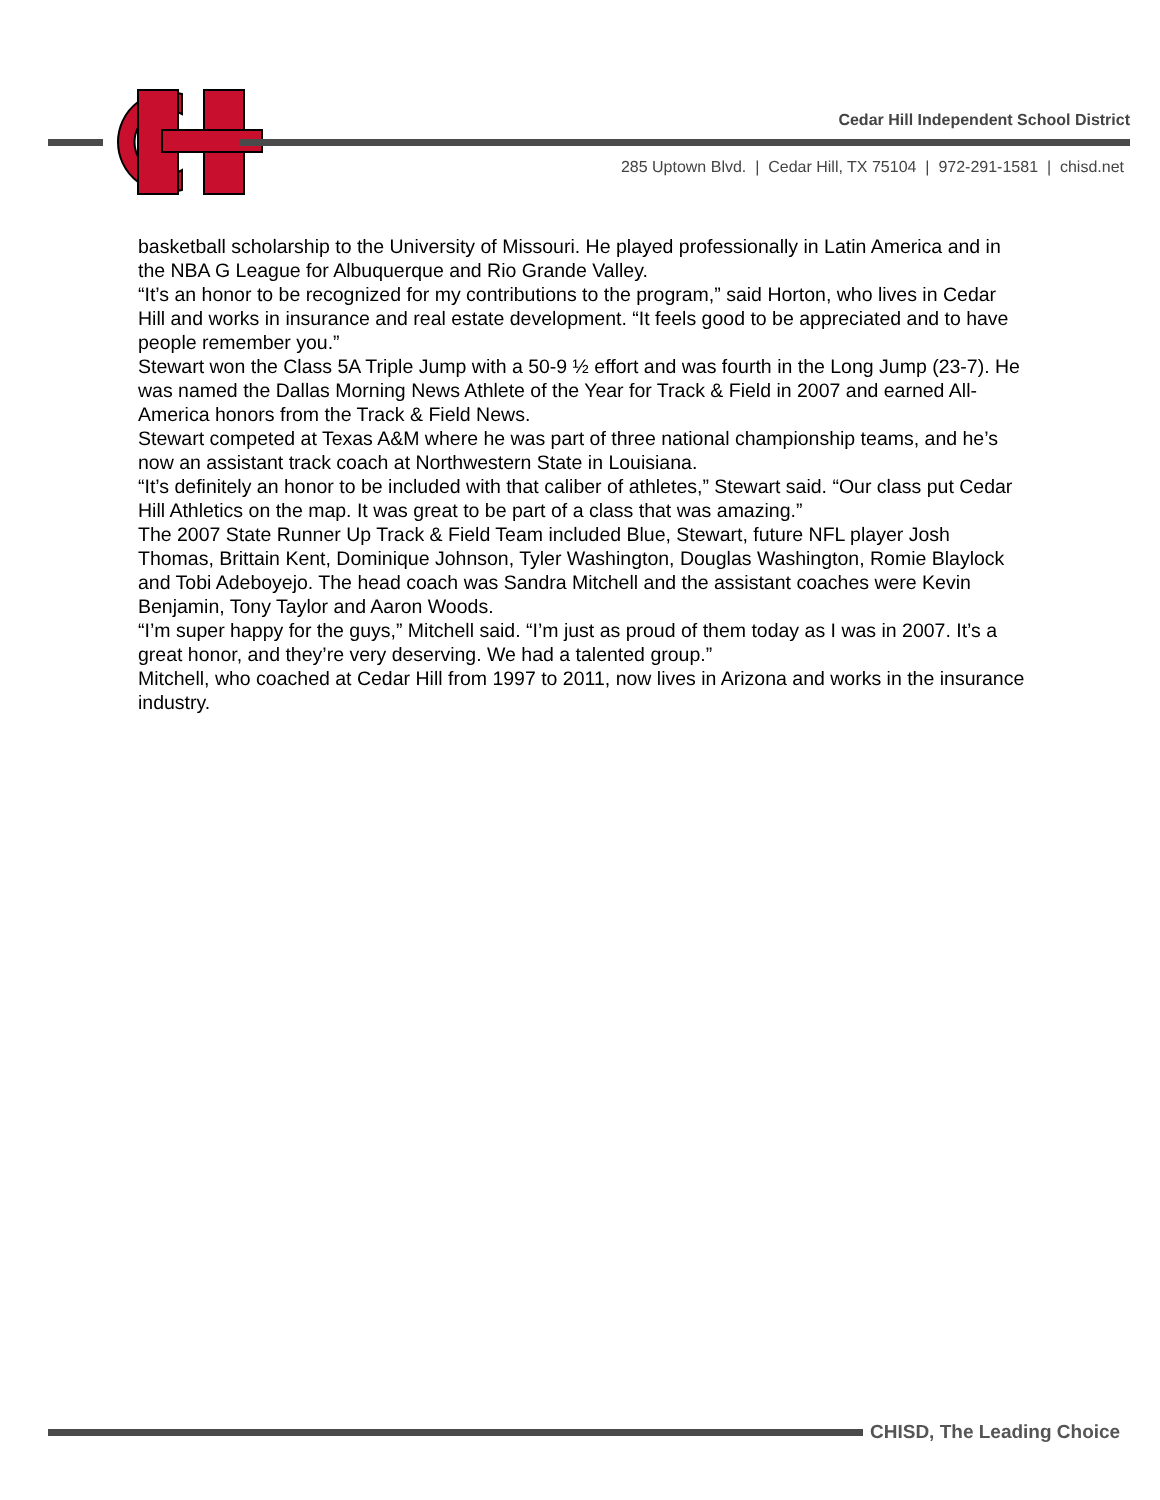Cedar Hill Independent School District
285 Uptown Blvd. | Cedar Hill, TX 75104 | 972-291-1581 | chisd.net
basketball scholarship to the University of Missouri. He played professionally in Latin America and in the NBA G League for Albuquerque and Rio Grande Valley.
“It’s an honor to be recognized for my contributions to the program,” said Horton, who lives in Cedar Hill and works in insurance and real estate development. “It feels good to be appreciated and to have people remember you.”
Stewart won the Class 5A Triple Jump with a 50-9 ½ effort and was fourth in the Long Jump (23-7). He was named the Dallas Morning News Athlete of the Year for Track & Field in 2007 and earned All-America honors from the Track & Field News.
Stewart competed at Texas A&M where he was part of three national championship teams, and he’s now an assistant track coach at Northwestern State in Louisiana.
“It’s definitely an honor to be included with that caliber of athletes,” Stewart said. “Our class put Cedar Hill Athletics on the map. It was great to be part of a class that was amazing.”
The 2007 State Runner Up Track & Field Team included Blue, Stewart, future NFL player Josh Thomas, Brittain Kent, Dominique Johnson, Tyler Washington, Douglas Washington, Romie Blaylock and Tobi Adeboyejo. The head coach was Sandra Mitchell and the assistant coaches were Kevin Benjamin, Tony Taylor and Aaron Woods.
“I’m super happy for the guys,” Mitchell said. “I’m just as proud of them today as I was in 2007. It’s a great honor, and they’re very deserving. We had a talented group.”
Mitchell, who coached at Cedar Hill from 1997 to 2011, now lives in Arizona and works in the insurance industry.
CHISD, The Leading Choice